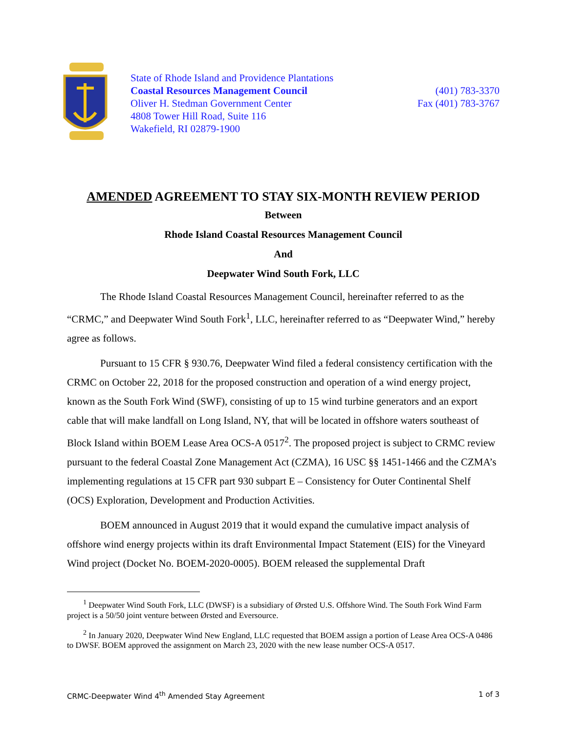State of Rhode Island and Providence Plantations
Coastal Resources Management Council
Oliver H. Stedman Government Center
4808 Tower Hill Road, Suite 116
Wakefield, RI 02879-1900
(401) 783-3370
Fax (401) 783-3767
AMENDED AGREEMENT TO STAY SIX-MONTH REVIEW PERIOD
Between
Rhode Island Coastal Resources Management Council
And
Deepwater Wind South Fork, LLC
The Rhode Island Coastal Resources Management Council, hereinafter referred to as the “CRMC,” and Deepwater Wind South Fork<sup>1</sup>, LLC, hereinafter referred to as “Deepwater Wind,” hereby agree as follows.
Pursuant to 15 CFR § 930.76, Deepwater Wind filed a federal consistency certification with the CRMC on October 22, 2018 for the proposed construction and operation of a wind energy project, known as the South Fork Wind (SWF), consisting of up to 15 wind turbine generators and an export cable that will make landfall on Long Island, NY, that will be located in offshore waters southeast of Block Island within BOEM Lease Area OCS-A 0517<sup>2</sup>. The proposed project is subject to CRMC review pursuant to the federal Coastal Zone Management Act (CZMA), 16 USC §§ 1451-1466 and the CZMA’s implementing regulations at 15 CFR part 930 subpart E – Consistency for Outer Continental Shelf (OCS) Exploration, Development and Production Activities.
BOEM announced in August 2019 that it would expand the cumulative impact analysis of offshore wind energy projects within its draft Environmental Impact Statement (EIS) for the Vineyard Wind project (Docket No. BOEM-2020-0005). BOEM released the supplemental Draft
<sup>1</sup> Deepwater Wind South Fork, LLC (DWSF) is a subsidiary of Ørsted U.S. Offshore Wind. The South Fork Wind Farm project is a 50/50 joint venture between Ørsted and Eversource.
<sup>2</sup> In January 2020, Deepwater Wind New England, LLC requested that BOEM assign a portion of Lease Area OCS-A 0486 to DWSF. BOEM approved the assignment on March 23, 2020 with the new lease number OCS-A 0517.
CRMC-Deepwater Wind 4<sup>th</sup> Amended Stay Agreement 1 of 3